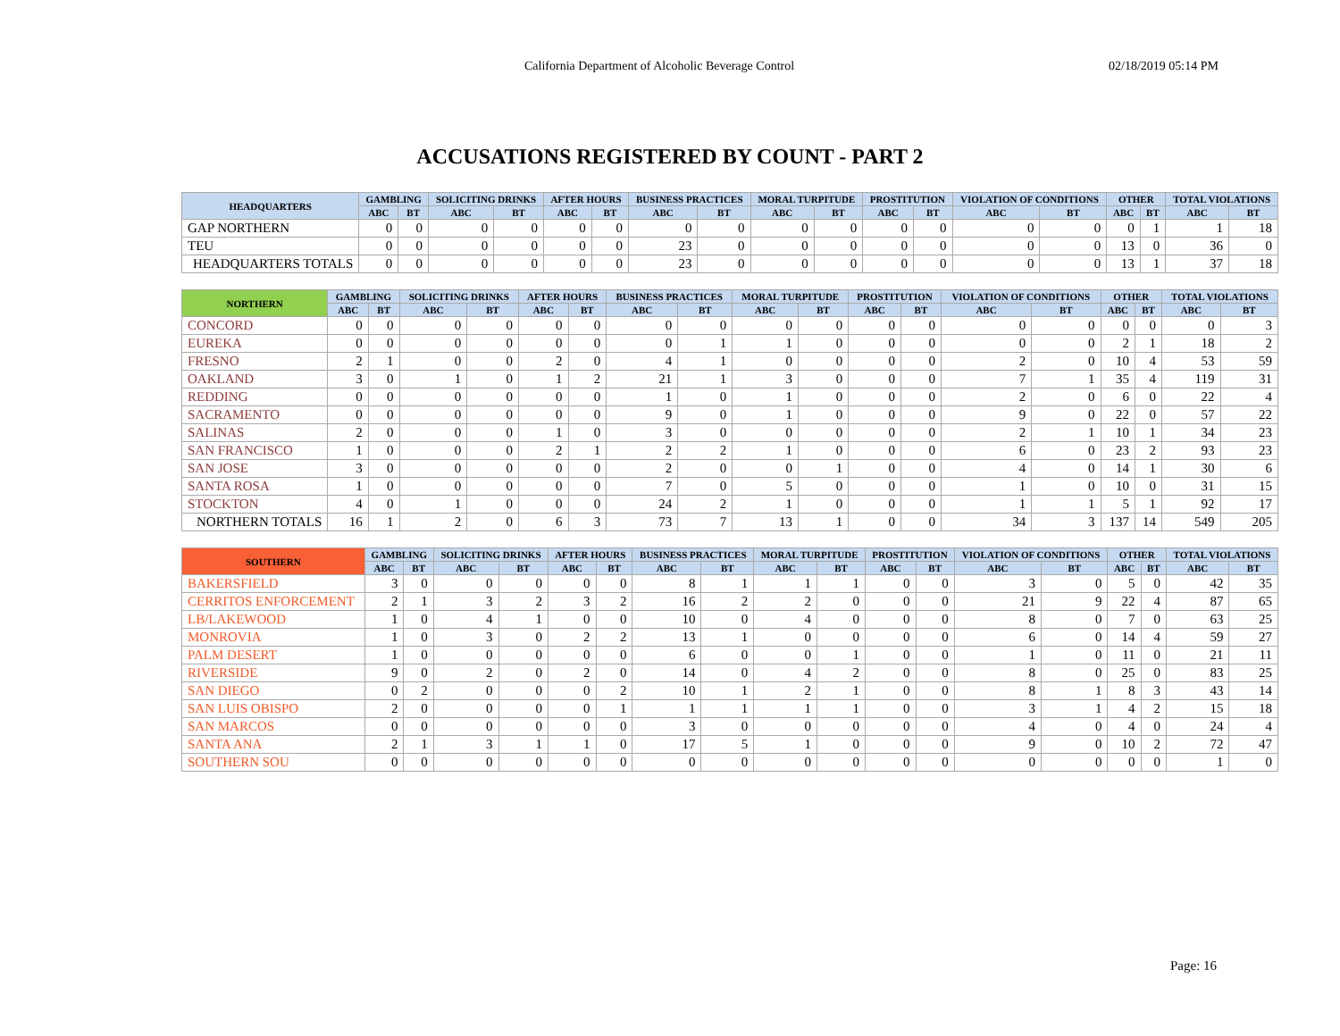California Department of Alcoholic Beverage Control 02/18/2019 05:14 PM
ACCUSATIONS REGISTERED BY COUNT - PART 2
| HEADQUARTERS | GAMBLING | | SOLICITING DRINKS | | AFTER HOURS | | BUSINESS PRACTICES | | MORAL TURPITUDE | | PROSTITUTION | | VIOLATION OF CONDITIONS | | OTHER | | TOTAL VIOLATIONS | |
| --- | --- | --- | --- | --- | --- | --- | --- | --- | --- | --- | --- | --- | --- | --- | --- | --- | --- | --- |
| | ABC | BT | ABC | BT | ABC | BT | ABC | BT | ABC | BT | ABC | BT | ABC | BT | ABC | BT | ABC | BT |
| GAP NORTHERN | 0 | 0 | 0 | 0 | 0 | 0 | 0 | 0 | 0 | 0 | 0 | 0 | 0 | 0 | 0 | 1 | 1 | 18 |
| TEU | 0 | 0 | 0 | 0 | 0 | 0 | 23 | 0 | 0 | 0 | 0 | 0 | 0 | 0 | 13 | 0 | 36 | 0 |
| HEADQUARTERS TOTALS | 0 | 0 | 0 | 0 | 0 | 0 | 23 | 0 | 0 | 0 | 0 | 0 | 0 | 0 | 13 | 1 | 37 | 18 |
| NORTHERN | GAMBLING | | SOLICITING DRINKS | | AFTER HOURS | | BUSINESS PRACTICES | | MORAL TURPITUDE | | PROSTITUTION | | VIOLATION OF CONDITIONS | | OTHER | | TOTAL VIOLATIONS | |
| --- | --- | --- | --- | --- | --- | --- | --- | --- | --- | --- | --- | --- | --- | --- | --- | --- | --- | --- |
| | ABC | BT | ABC | BT | ABC | BT | ABC | BT | ABC | BT | ABC | BT | ABC | BT | ABC | BT | ABC | BT |
| CONCORD | 0 | 0 | 0 | 0 | 0 | 0 | 0 | 0 | 0 | 0 | 0 | 0 | 0 | 0 | 0 | 0 | 0 | 3 |
| EUREKA | 0 | 0 | 0 | 0 | 0 | 0 | 0 | 1 | 1 | 0 | 0 | 0 | 0 | 0 | 2 | 1 | 18 | 2 |
| FRESNO | 2 | 1 | 0 | 0 | 2 | 0 | 4 | 1 | 0 | 0 | 0 | 0 | 2 | 0 | 10 | 4 | 53 | 59 |
| OAKLAND | 3 | 0 | 1 | 0 | 1 | 2 | 21 | 1 | 3 | 0 | 0 | 0 | 7 | 1 | 35 | 4 | 119 | 31 |
| REDDING | 0 | 0 | 0 | 0 | 0 | 0 | 1 | 0 | 1 | 0 | 0 | 0 | 2 | 0 | 6 | 0 | 22 | 4 |
| SACRAMENTO | 0 | 0 | 0 | 0 | 0 | 0 | 9 | 0 | 1 | 0 | 0 | 0 | 9 | 0 | 22 | 0 | 57 | 22 |
| SALINAS | 2 | 0 | 0 | 0 | 1 | 0 | 3 | 0 | 0 | 0 | 0 | 0 | 2 | 1 | 10 | 1 | 34 | 23 |
| SAN FRANCISCO | 1 | 0 | 0 | 0 | 2 | 1 | 2 | 2 | 1 | 0 | 0 | 0 | 6 | 0 | 23 | 2 | 93 | 23 |
| SAN JOSE | 3 | 0 | 0 | 0 | 0 | 0 | 2 | 0 | 0 | 1 | 0 | 0 | 4 | 0 | 14 | 1 | 30 | 6 |
| SANTA ROSA | 1 | 0 | 0 | 0 | 0 | 0 | 7 | 0 | 5 | 0 | 0 | 0 | 1 | 0 | 10 | 0 | 31 | 15 |
| STOCKTON | 4 | 0 | 1 | 0 | 0 | 0 | 24 | 2 | 1 | 0 | 0 | 0 | 1 | 1 | 5 | 1 | 92 | 17 |
| NORTHERN TOTALS | 16 | 1 | 2 | 0 | 6 | 3 | 73 | 7 | 13 | 1 | 0 | 0 | 34 | 3 | 137 | 14 | 549 | 205 |
| SOUTHERN | GAMBLING | | SOLICITING DRINKS | | AFTER HOURS | | BUSINESS PRACTICES | | MORAL TURPITUDE | | PROSTITUTION | | VIOLATION OF CONDITIONS | | OTHER | | TOTAL VIOLATIONS | |
| --- | --- | --- | --- | --- | --- | --- | --- | --- | --- | --- | --- | --- | --- | --- | --- | --- | --- | --- |
| | ABC | BT | ABC | BT | ABC | BT | ABC | BT | ABC | BT | ABC | BT | ABC | BT | ABC | BT | ABC | BT |
| BAKERSFIELD | 3 | 0 | 0 | 0 | 0 | 0 | 8 | 1 | 1 | 1 | 0 | 0 | 3 | 0 | 5 | 0 | 42 | 35 |
| CERRITOS ENFORCEMENT | 2 | 1 | 3 | 2 | 3 | 2 | 16 | 2 | 2 | 0 | 0 | 0 | 21 | 9 | 22 | 4 | 87 | 65 |
| LB/LAKEWOOD | 1 | 0 | 4 | 1 | 0 | 0 | 10 | 0 | 4 | 0 | 0 | 0 | 8 | 0 | 7 | 0 | 63 | 25 |
| MONROVIA | 1 | 0 | 3 | 0 | 2 | 2 | 13 | 1 | 0 | 0 | 0 | 0 | 6 | 0 | 14 | 4 | 59 | 27 |
| PALM DESERT | 1 | 0 | 0 | 0 | 0 | 0 | 6 | 0 | 0 | 1 | 0 | 0 | 1 | 0 | 11 | 0 | 21 | 11 |
| RIVERSIDE | 9 | 0 | 2 | 0 | 2 | 0 | 14 | 0 | 4 | 2 | 0 | 0 | 8 | 0 | 25 | 0 | 83 | 25 |
| SAN DIEGO | 0 | 2 | 0 | 0 | 0 | 2 | 10 | 1 | 2 | 1 | 0 | 0 | 8 | 1 | 8 | 3 | 43 | 14 |
| SAN LUIS OBISPO | 2 | 0 | 0 | 0 | 0 | 1 | 1 | 1 | 1 | 1 | 0 | 0 | 3 | 1 | 4 | 2 | 15 | 18 |
| SAN MARCOS | 0 | 0 | 0 | 0 | 0 | 0 | 3 | 0 | 0 | 0 | 0 | 0 | 4 | 0 | 4 | 0 | 24 | 4 |
| SANTA ANA | 2 | 1 | 3 | 1 | 1 | 0 | 17 | 5 | 1 | 0 | 0 | 0 | 9 | 0 | 10 | 2 | 72 | 47 |
| SOUTHERN SOU | 0 | 0 | 0 | 0 | 0 | 0 | 0 | 0 | 0 | 0 | 0 | 0 | 0 | 0 | 0 | 0 | 1 | 0 |
Page: 16